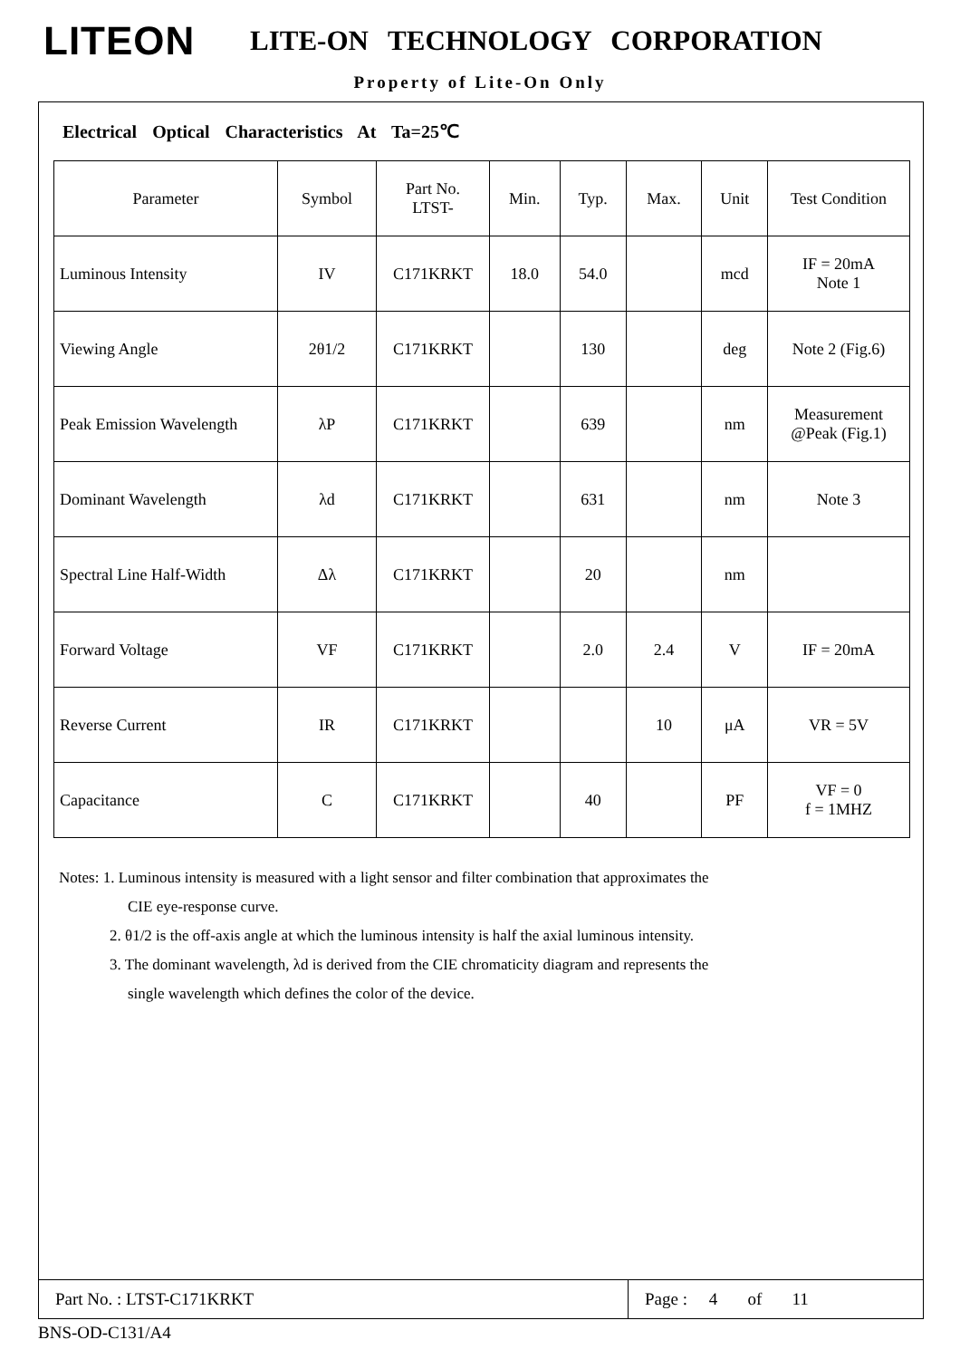LITEON
LITE-ON TECHNOLOGY CORPORATION
Property of Lite-On Only
Electrical Optical Characteristics At Ta=25℃
| Parameter | Symbol | Part No. LTST- | Min. | Typ. | Max. | Unit | Test Condition |
| --- | --- | --- | --- | --- | --- | --- | --- |
| Luminous Intensity | IV | C171KRKT | 18.0 | 54.0 | | mcd | IF = 20mA Note 1 |
| Viewing Angle | 2θ1/2 | C171KRKT | | 130 | | deg | Note 2 (Fig.6) |
| Peak Emission Wavelength | λP | C171KRKT | | 639 | | nm | Measurement @Peak (Fig.1) |
| Dominant Wavelength | λd | C171KRKT | | 631 | | nm | Note 3 |
| Spectral Line Half-Width | Δλ | C171KRKT | | 20 | | nm | |
| Forward Voltage | VF | C171KRKT | | 2.0 | 2.4 | V | IF = 20mA |
| Reverse Current | IR | C171KRKT | | | 10 | μA | VR = 5V |
| Capacitance | C | C171KRKT | | 40 | | PF | VF = 0 f = 1MHZ |
Notes: 1. Luminous intensity is measured with a light sensor and filter combination that approximates the
CIE eye-response curve.
2. θ1/2 is the off-axis angle at which the luminous intensity is half the axial luminous intensity.
3. The dominant wavelength, λd is derived from the CIE chromaticity diagram and represents the
single wavelength which defines the color of the device.
Part No. : LTST-C171KRKT
Page : 4 of 11
BNS-OD-C131/A4